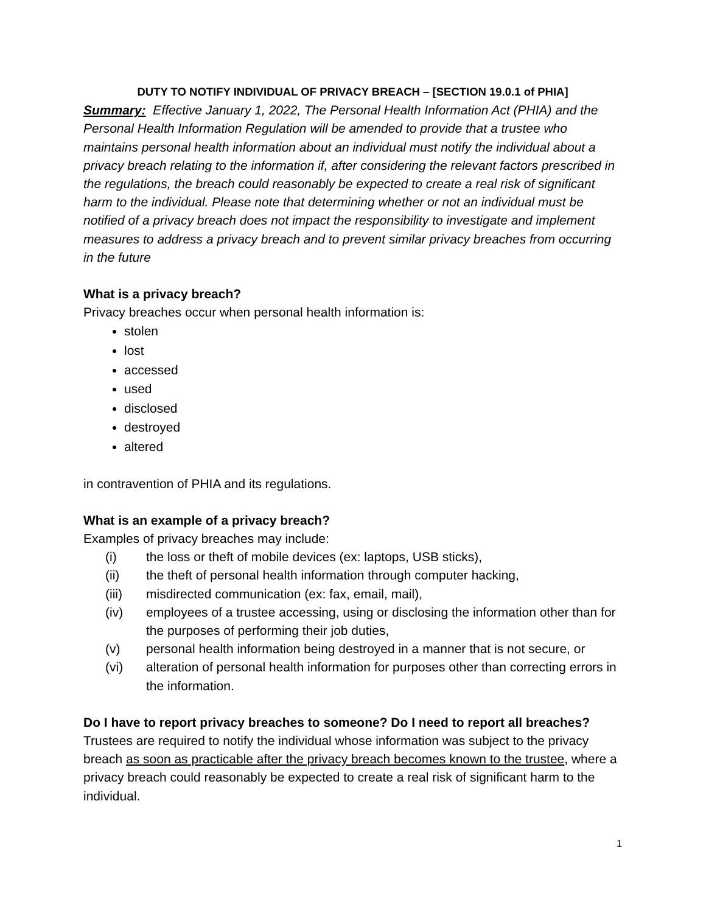DUTY TO NOTIFY INDIVIDUAL OF PRIVACY BREACH – [SECTION 19.0.1 of PHIA]
Summary: Effective January 1, 2022, The Personal Health Information Act (PHIA) and the Personal Health Information Regulation will be amended to provide that a trustee who maintains personal health information about an individual must notify the individual about a privacy breach relating to the information if, after considering the relevant factors prescribed in the regulations, the breach could reasonably be expected to create a real risk of significant harm to the individual. Please note that determining whether or not an individual must be notified of a privacy breach does not impact the responsibility to investigate and implement measures to address a privacy breach and to prevent similar privacy breaches from occurring in the future
What is a privacy breach?
Privacy breaches occur when personal health information is:
stolen
lost
accessed
used
disclosed
destroyed
altered
in contravention of PHIA and its regulations.
What is an example of a privacy breach?
Examples of privacy breaches may include:
(i) the loss or theft of mobile devices (ex: laptops, USB sticks),
(ii) the theft of personal health information through computer hacking,
(iii) misdirected communication (ex: fax, email, mail),
(iv) employees of a trustee accessing, using or disclosing the information other than for the purposes of performing their job duties,
(v) personal health information being destroyed in a manner that is not secure, or
(vi) alteration of personal health information for purposes other than correcting errors in the information.
Do I have to report privacy breaches to someone? Do I need to report all breaches?
Trustees are required to notify the individual whose information was subject to the privacy breach as soon as practicable after the privacy breach becomes known to the trustee, where a privacy breach could reasonably be expected to create a real risk of significant harm to the individual.
1